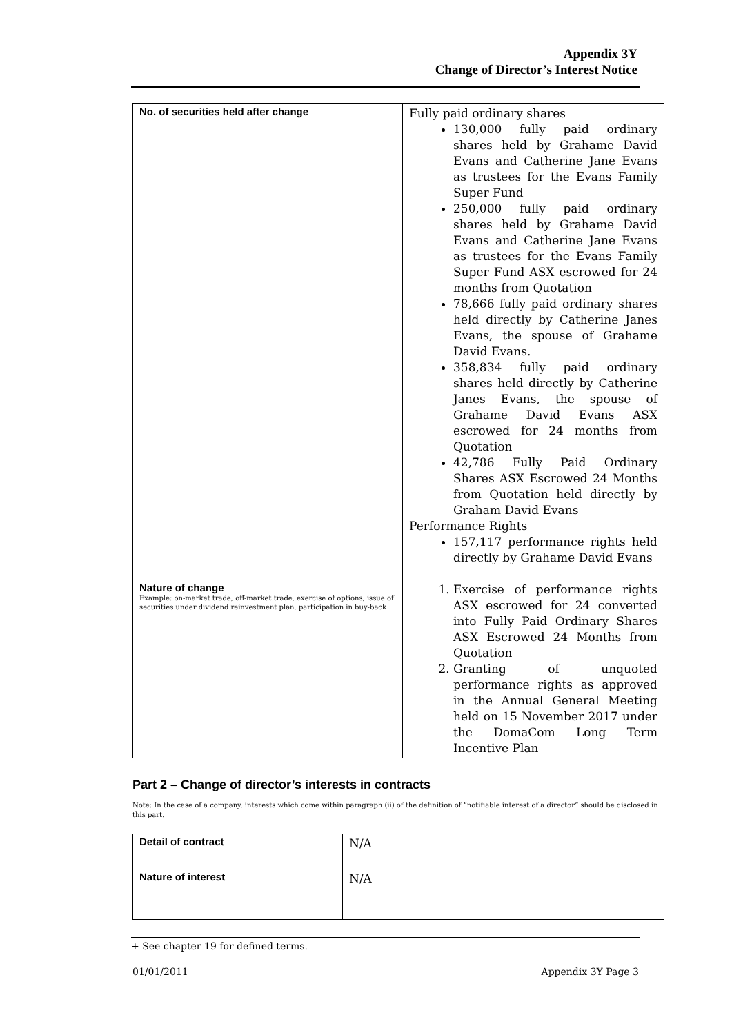Appendix 3Y
Change of Director’s Interest Notice
| No. of securities held after change | Fully paid ordinary shares 130,000 fully paid ordinary shares held by Grahame David Evans and Catherine Jane Evans as trustees for the Evans Family Super Fund 250,000 fully paid ordinary shares held by Grahame David Evans and Catherine Jane Evans as trustees for the Evans Family Super Fund ASX escrowed for 24 months from Quotation 78,666 fully paid ordinary shares held directly by Catherine Janes Evans, the spouse of Grahame David Evans. 358,834 fully paid ordinary shares held directly by Catherine Janes Evans, the spouse of Grahame David Evans ASX escrowed for 24 months from Quotation 42,786 Fully Paid Ordinary Shares ASX Escrowed 24 Months from Quotation held directly by Graham David Evans Performance Rights 157,117 performance rights held directly by Grahame David Evans |
| Nature of change Example: on-market trade, off-market trade, exercise of options, issue of securities under dividend reinvestment plan, participation in buy-back | 1. Exercise of performance rights ASX escrowed for 24 converted into Fully Paid Ordinary Shares ASX Escrowed 24 Months from Quotation 2. Granting of unquoted performance rights as approved in the Annual General Meeting held on 15 November 2017 under the DomaCom Long Term Incentive Plan |
Part 2 – Change of director’s interests in contracts
Note: In the case of a company, interests which come within paragraph (ii) of the definition of “notifiable interest of a director” should be disclosed in this part.
| Detail of contract | N/A |
| Nature of interest | N/A |
+ See chapter 19 for defined terms.
01/01/2011 Appendix 3Y Page 3